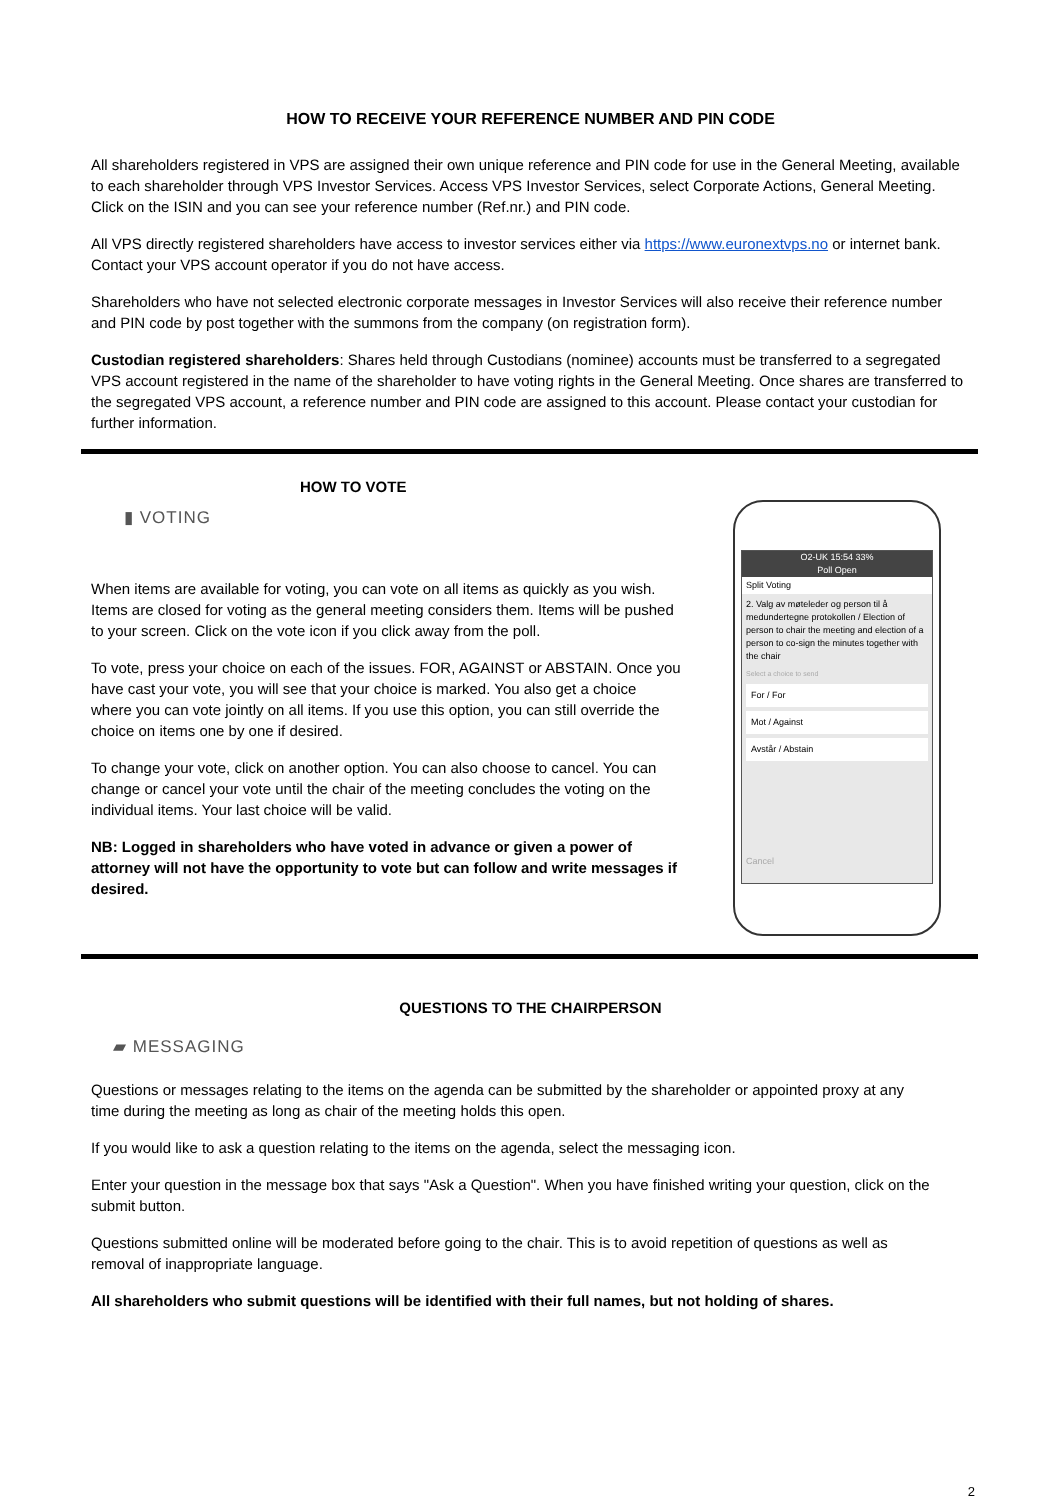HOW TO RECEIVE YOUR REFERENCE NUMBER AND PIN CODE
All shareholders registered in VPS are assigned their own unique reference and PIN code for use in the General Meeting, available to each shareholder through VPS Investor Services. Access VPS Investor Services, select Corporate Actions, General Meeting. Click on the ISIN and you can see your reference number (Ref.nr.) and PIN code.
All VPS directly registered shareholders have access to investor services either via https://www.euronextvps.no or internet bank. Contact your VPS account operator if you do not have access.
Shareholders who have not selected electronic corporate messages in Investor Services will also receive their reference number and PIN code by post together with the summons from the company (on registration form).
Custodian registered shareholders: Shares held through Custodians (nominee) accounts must be transferred to a segregated VPS account registered in the name of the shareholder to have voting rights in the General Meeting. Once shares are transferred to the segregated VPS account, a reference number and PIN code are assigned to this account. Please contact your custodian for further information.
HOW TO VOTE
▮ VOTING
When items are available for voting, you can vote on all items as quickly as you wish. Items are closed for voting as the general meeting considers them. Items will be pushed to your screen. Click on the vote icon if you click away from the poll.
To vote, press your choice on each of the issues. FOR, AGAINST or ABSTAIN. Once you have cast your vote, you will see that your choice is marked. You also get a choice where you can vote jointly on all items. If you use this option, you can still override the choice on items one by one if desired.
To change your vote, click on another option. You can also choose to cancel. You can change or cancel your vote until the chair of the meeting concludes the voting on the individual items. Your last choice will be valid.
NB: Logged in shareholders who have voted in advance or given a power of attorney will not have the opportunity to vote but can follow and write messages if desired.
O2-UK 15:54 33%
Poll Open
Split Voting
2. Valg av møteleder og person til å medundertegne protokollen / Election of person to chair the meeting and election of a person to co-sign the minutes together with the chair
Select a choice to send
For / For
Mot / Against
Avstår / Abstain
Cancel
QUESTIONS TO THE CHAIRPERSON
▰ MESSAGING
Questions or messages relating to the items on the agenda can be submitted by the shareholder or appointed proxy at any time during the meeting as long as chair of the meeting holds this open.
If you would like to ask a question relating to the items on the agenda, select the messaging icon.
Enter your question in the message box that says "Ask a Question". When you have finished writing your question, click on the submit button.
Questions submitted online will be moderated before going to the chair. This is to avoid repetition of questions as well as removal of inappropriate language.
All shareholders who submit questions will be identified with their full names, but not holding of shares.
2